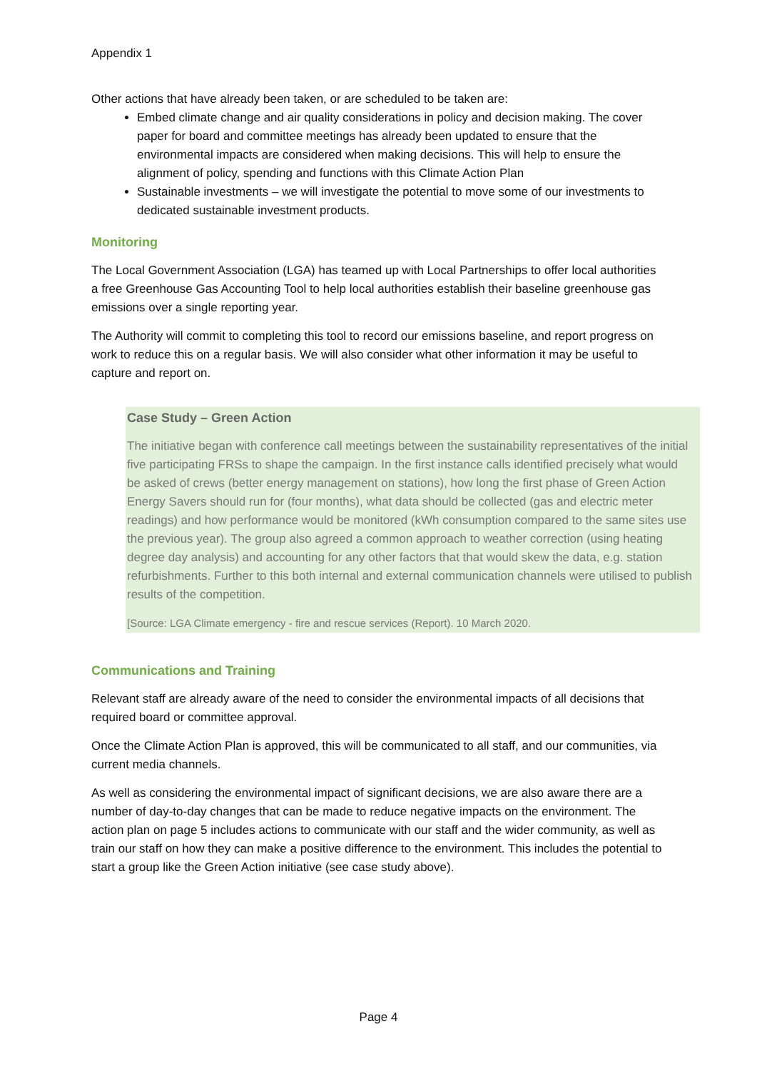Appendix 1
Other actions that have already been taken, or are scheduled to be taken are:
Embed climate change and air quality considerations in policy and decision making. The cover paper for board and committee meetings has already been updated to ensure that the environmental impacts are considered when making decisions. This will help to ensure the alignment of policy, spending and functions with this Climate Action Plan
Sustainable investments – we will investigate the potential to move some of our investments to dedicated sustainable investment products.
Monitoring
The Local Government Association (LGA) has teamed up with Local Partnerships to offer local authorities a free Greenhouse Gas Accounting Tool to help local authorities establish their baseline greenhouse gas emissions over a single reporting year.
The Authority will commit to completing this tool to record our emissions baseline, and report progress on work to reduce this on a regular basis. We will also consider what other information it may be useful to capture and report on.
Case Study – Green Action
The initiative began with conference call meetings between the sustainability representatives of the initial five participating FRSs to shape the campaign. In the first instance calls identified precisely what would be asked of crews (better energy management on stations), how long the first phase of Green Action Energy Savers should run for (four months), what data should be collected (gas and electric meter readings) and how performance would be monitored (kWh consumption compared to the same sites use the previous year). The group also agreed a common approach to weather correction (using heating degree day analysis) and accounting for any other factors that that would skew the data, e.g. station refurbishments. Further to this both internal and external communication channels were utilised to publish results of the competition.
[Source: LGA Climate emergency - fire and rescue services (Report). 10 March 2020.
Communications and Training
Relevant staff are already aware of the need to consider the environmental impacts of all decisions that required board or committee approval.
Once the Climate Action Plan is approved, this will be communicated to all staff, and our communities, via current media channels.
As well as considering the environmental impact of significant decisions, we are also aware there are a number of day-to-day changes that can be made to reduce negative impacts on the environment. The action plan on page 5 includes actions to communicate with our staff and the wider community, as well as train our staff on how they can make a positive difference to the environment. This includes the potential to start a group like the Green Action initiative (see case study above).
Page 4